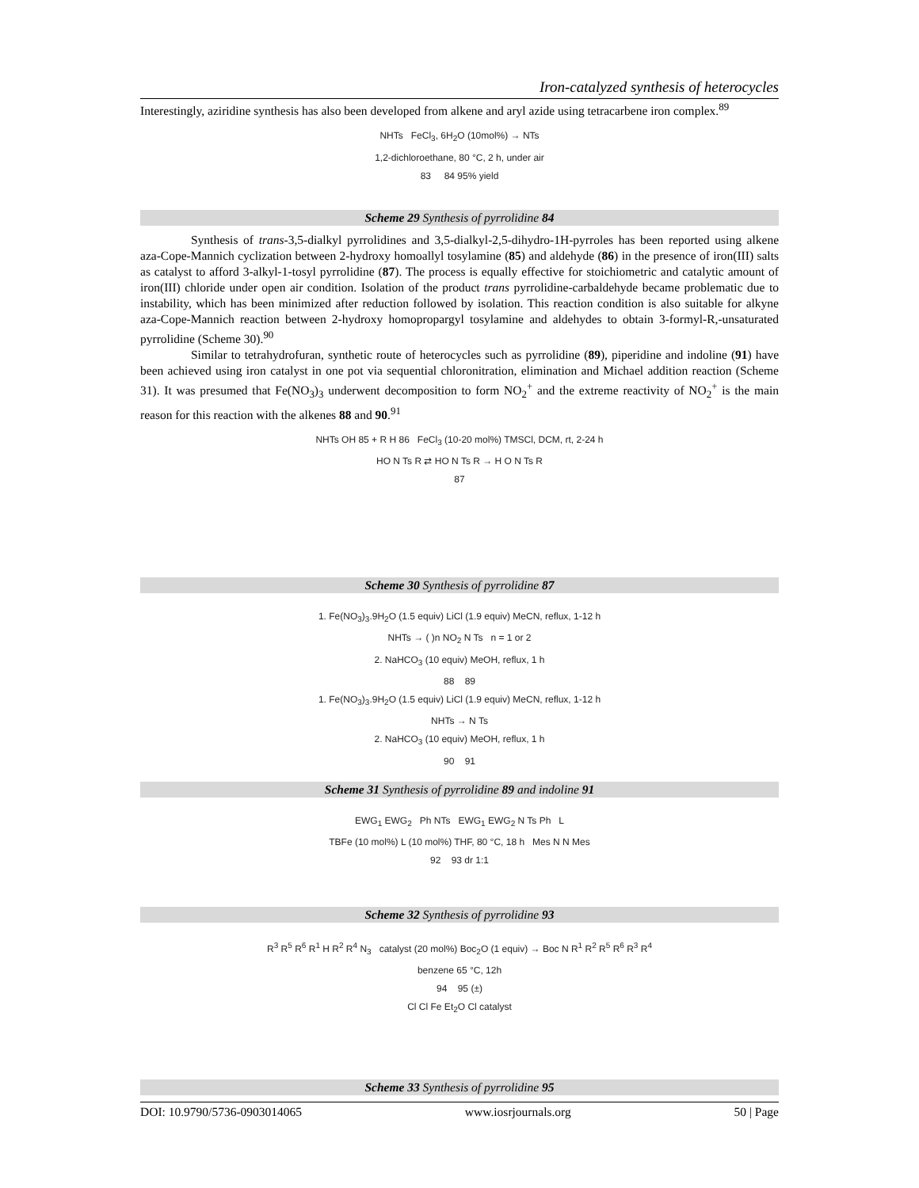Iron-catalyzed synthesis of heterocycles
Interestingly, aziridine synthesis has also been developed from alkene and aryl azide using tetracarbene iron complex.<sup>89</sup>
NHTs FeCl<sub>3</sub>, 6H<sub>2</sub>O (10mol%) → NTs
1,2-dichloroethane, 80 °C, 2 h, under air
83 84 95% yield
Scheme 29 Synthesis of pyrrolidine 84
Synthesis of trans-3,5-dialkyl pyrrolidines and 3,5-dialkyl-2,5-dihydro-1H-pyrroles has been reported using alkene aza-Cope-Mannich cyclization between 2-hydroxy homoallyl tosylamine (85) and aldehyde (86) in the presence of iron(III) salts as catalyst to afford 3-alkyl-1-tosyl pyrrolidine (87). The process is equally effective for stoichiometric and catalytic amount of iron(III) chloride under open air condition. Isolation of the product trans pyrrolidine-carbaldehyde became problematic due to instability, which has been minimized after reduction followed by isolation. This reaction condition is also suitable for alkyne aza-Cope-Mannich reaction between 2-hydroxy homopropargyl tosylamine and aldehydes to obtain 3-formyl-R,-unsaturated pyrrolidine (Scheme 30).<sup>90</sup>
Similar to tetrahydrofuran, synthetic route of heterocycles such as pyrrolidine (89), piperidine and indoline (91) have been achieved using iron catalyst in one pot via sequential chloronitration, elimination and Michael addition reaction (Scheme 31). It was presumed that Fe(NO<sub>3</sub>)<sub>3</sub> underwent decomposition to form NO<sub>2</sub><sup>+</sup> and the extreme reactivity of NO<sub>2</sub><sup>+</sup> is the main reason for this reaction with the alkenes 88 and 90.<sup>91</sup>
NHTs OH 85 + R H 86 FeCl<sub>3</sub> (10-20 mol%) TMSCl, DCM, rt, 2-24 h
HO N Ts R ⇄ HO N Ts R → H O N Ts R
87
Scheme 30 Synthesis of pyrrolidine 87
1. Fe(NO<sub>3</sub>)<sub>3</sub>.9H<sub>2</sub>O (1.5 equiv) LiCl (1.9 equiv) MeCN, reflux, 1-12 h
NHTs → ( )n NO<sub>2</sub> N Ts n = 1 or 2
2. NaHCO<sub>3</sub> (10 equiv) MeOH, reflux, 1 h
88 89
1. Fe(NO<sub>3</sub>)<sub>3</sub>.9H<sub>2</sub>O (1.5 equiv) LiCl (1.9 equiv) MeCN, reflux, 1-12 h
NHTs → N Ts
2. NaHCO<sub>3</sub> (10 equiv) MeOH, reflux, 1 h
90 91
Scheme 31 Synthesis of pyrrolidine 89 and indoline 91
EWG<sub>1</sub> EWG<sub>2</sub> Ph NTs EWG<sub>1</sub> EWG<sub>2</sub> N Ts Ph L
TBFe (10 mol%) L (10 mol%) THF, 80 °C, 18 h Mes N N Mes
92 93 dr 1:1
Scheme 32 Synthesis of pyrrolidine 93
R<sup>3</sup> R<sup>5</sup> R<sup>6</sup> R<sup>1</sup> H R<sup>2</sup> R<sup>4</sup> N<sub>3</sub> catalyst (20 mol%) Boc<sub>2</sub>O (1 equiv) → Boc N R<sup>1</sup> R<sup>2</sup> R<sup>5</sup> R<sup>6</sup> R<sup>3</sup> R<sup>4</sup>
benzene 65 °C, 12h
94 95 (±)
Cl Cl Fe Et<sub>2</sub>O Cl catalyst
Scheme 33 Synthesis of pyrrolidine 95
DOI: 10.9790/5736-0903014065 www.iosrjournals.org 50 | Page